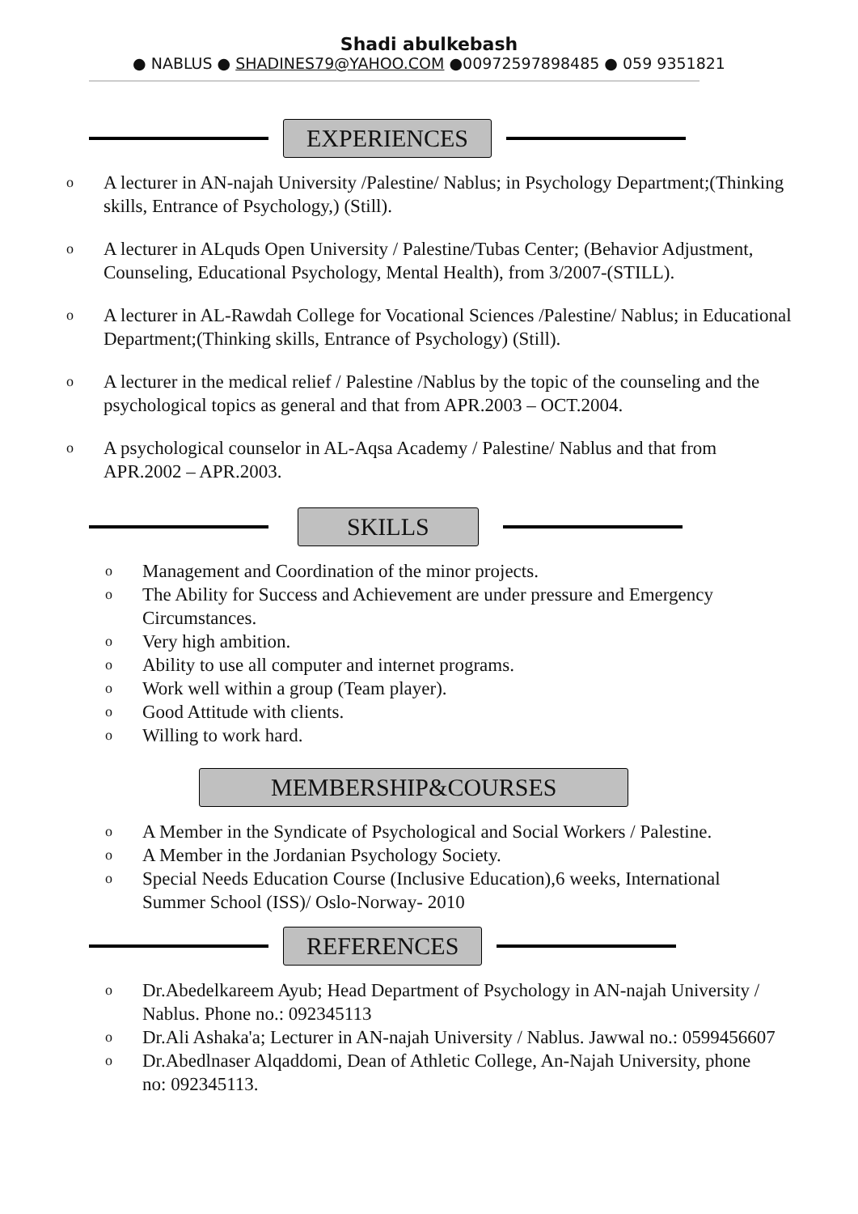Shadi abulkebash
● NABLUS ● SHADINES79@YAHOO.COM ●00972597898485 ● 059 9351821
EXPERIENCES
o A lecturer in AN-najah University /Palestine/ Nablus; in Psychology Department;(Thinking skills, Entrance of Psychology,) (Still).
o A lecturer in ALquds Open University / Palestine/Tubas Center; (Behavior Adjustment, Counseling, Educational Psychology, Mental Health), from 3/2007-(STILL).
o A lecturer in AL-Rawdah College for Vocational Sciences /Palestine/ Nablus; in Educational Department;(Thinking skills, Entrance of Psychology) (Still).
o A lecturer in the medical relief / Palestine /Nablus by the topic of the counseling and the
psychological topics as general and that from APR.2003 – OCT.2004.
o A psychological counselor in AL-Aqsa Academy / Palestine/ Nablus and that from APR.2002 – APR.2003.
SKILLS
o Management and Coordination of the minor projects.
o The Ability for Success and Achievement are under pressure and Emergency Circumstances.
o Very high ambition.
o Ability to use all computer and internet programs.
o Work well within a group (Team player).
o Good Attitude with clients.
o Willing to work hard.
MEMBERSHIP&COURSES
o A Member in the Syndicate of Psychological and Social Workers / Palestine.
o A Member in the Jordanian Psychology Society.
o Special Needs Education Course (Inclusive Education),6 weeks, International Summer School (ISS)/ Oslo-Norway- 2010
REFERENCES
o Dr.Abedelkareem Ayub; Head Department of Psychology in AN-najah University / Nablus. Phone no.: 092345113
o Dr.Ali Ashaka'a; Lecturer in AN-najah University / Nablus. Jawwal no.: 0599456607
o Dr.Abedlnaser Alqaddomi, Dean of Athletic College, An-Najah University, phone no: 092345113.